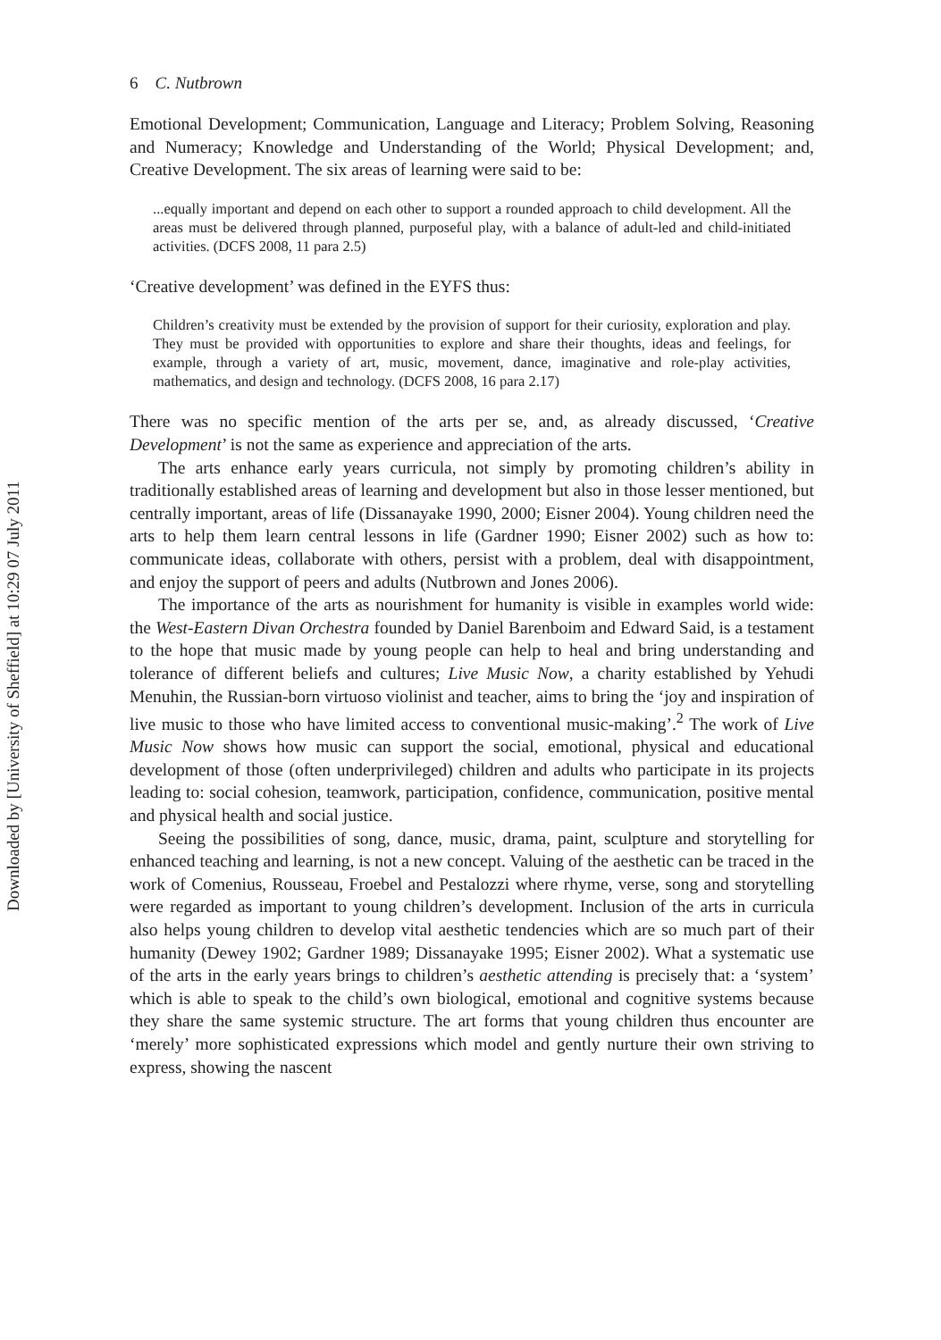Downloaded by [University of Sheffield] at 10:29 07 July 2011
6 C. Nutbrown
Emotional Development; Communication, Language and Literacy; Problem Solving, Reasoning and Numeracy; Knowledge and Understanding of the World; Physical Development; and, Creative Development. The six areas of learning were said to be:
...equally important and depend on each other to support a rounded approach to child development. All the areas must be delivered through planned, purposeful play, with a balance of adult-led and child-initiated activities. (DCFS 2008, 11 para 2.5)
‘Creative development’ was defined in the EYFS thus:
Children’s creativity must be extended by the provision of support for their curiosity, exploration and play. They must be provided with opportunities to explore and share their thoughts, ideas and feelings, for example, through a variety of art, music, movement, dance, imaginative and role-play activities, mathematics, and design and technology. (DCFS 2008, 16 para 2.17)
There was no specific mention of the arts per se, and, as already discussed, ‘Creative Development’ is not the same as experience and appreciation of the arts.
The arts enhance early years curricula, not simply by promoting children’s ability in traditionally established areas of learning and development but also in those lesser mentioned, but centrally important, areas of life (Dissanayake 1990, 2000; Eisner 2004). Young children need the arts to help them learn central lessons in life (Gardner 1990; Eisner 2002) such as how to: communicate ideas, collaborate with others, persist with a problem, deal with disappointment, and enjoy the support of peers and adults (Nutbrown and Jones 2006).
The importance of the arts as nourishment for humanity is visible in examples world wide: the West-Eastern Divan Orchestra founded by Daniel Barenboim and Edward Said, is a testament to the hope that music made by young people can help to heal and bring understanding and tolerance of different beliefs and cultures; Live Music Now, a charity established by Yehudi Menuhin, the Russian-born virtuoso violinist and teacher, aims to bring the ‘joy and inspiration of live music to those who have limited access to conventional music-making’.<sup>2</sup> The work of Live Music Now shows how music can support the social, emotional, physical and educational development of those (often underprivileged) children and adults who participate in its projects leading to: social cohesion, teamwork, participation, confidence, communication, positive mental and physical health and social justice.
Seeing the possibilities of song, dance, music, drama, paint, sculpture and storytelling for enhanced teaching and learning, is not a new concept. Valuing of the aesthetic can be traced in the work of Comenius, Rousseau, Froebel and Pestalozzi where rhyme, verse, song and storytelling were regarded as important to young children’s development. Inclusion of the arts in curricula also helps young children to develop vital aesthetic tendencies which are so much part of their humanity (Dewey 1902; Gardner 1989; Dissanayake 1995; Eisner 2002). What a systematic use of the arts in the early years brings to children’s aesthetic attending is precisely that: a ‘system’ which is able to speak to the child’s own biological, emotional and cognitive systems because they share the same systemic structure. The art forms that young children thus encounter are ‘merely’ more sophisticated expressions which model and gently nurture their own striving to express, showing the nascent